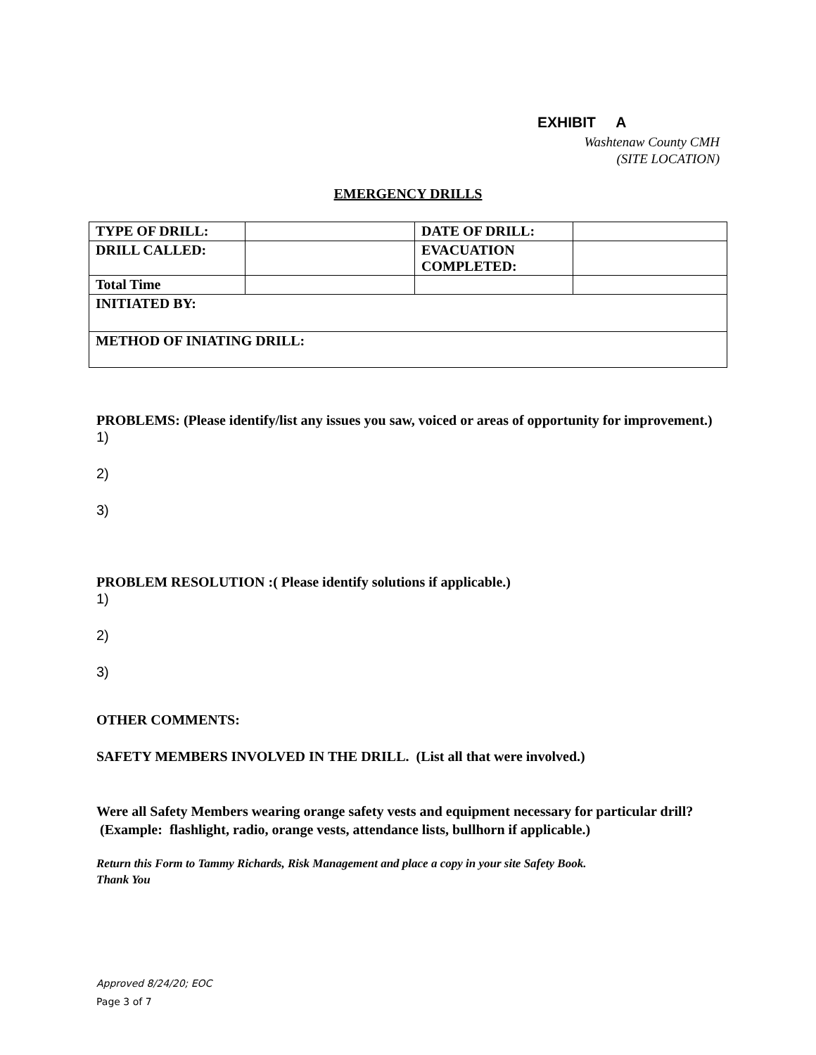EXHIBIT A
Washtenaw County CMH
(SITE LOCATION)
EMERGENCY DRILLS
| TYPE OF DRILL: | | DATE OF DRILL: | |
| DRILL CALLED: | | EVACUATION COMPLETED: | |
| Total Time | | | |
| INITIATED BY: | | | |
| METHOD OF INIATING DRILL: | | | |
PROBLEMS: (Please identify/list any issues you saw, voiced or areas of opportunity for improvement.)
1)
2)
3)
PROBLEM RESOLUTION :( Please identify solutions if applicable.)
1)
2)
3)
OTHER COMMENTS:
SAFETY MEMBERS INVOLVED IN THE DRILL. (List all that were involved.)
Were all Safety Members wearing orange safety vests and equipment necessary for particular drill? (Example: flashlight, radio, orange vests, attendance lists, bullhorn if applicable.)
Return this Form to Tammy Richards, Risk Management and place a copy in your site Safety Book.
Thank You
Approved 8/24/20; EOC
Page 3 of 7